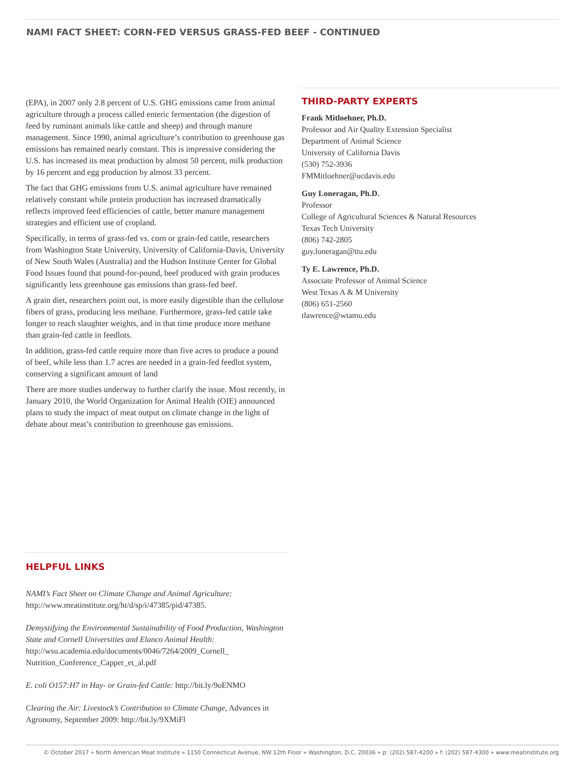NAMI FACT SHEET: CORN-FED VERSUS GRASS-FED BEEF - CONTINUED
(EPA), in 2007 only 2.8 percent of U.S. GHG emissions came from animal agriculture through a process called enteric fermentation (the digestion of feed by ruminant animals like cattle and sheep) and through manure management. Since 1990, animal agriculture’s contribution to greenhouse gas emissions has remained nearly constant. This is impressive considering the U.S. has increased its meat production by almost 50 percent, milk production by 16 percent and egg production by almost 33 percent.
The fact that GHG emissions from U.S. animal agriculture have remained relatively constant while protein production has increased dramatically reflects improved feed efficiencies of cattle, better manure management strategies and efficient use of cropland.
Specifically, in terms of grass-fed vs. corn or grain-fed cattle, researchers from Washington State University, University of California-Davis, University of New South Wales (Australia) and the Hudson Institute Center for Global Food Issues found that pound-for-pound, beef produced with grain produces significantly less greenhouse gas emissions than grass-fed beef.
A grain diet, researchers point out, is more easily digestible than the cellulose fibers of grass, producing less methane. Furthermore, grass-fed cattle take longer to reach slaughter weights, and in that time produce more methane than grain-fed cattle in feedlots.
In addition, grass-fed cattle require more than five acres to produce a pound of beef, while less than 1.7 acres are needed in a grain-fed feedlot system, conserving a significant amount of land
There are more studies underway to further clarify the issue. Most recently, in January 2010, the World Organization for Animal Health (OIE) announced plans to study the impact of meat output on climate change in the light of debate about meat’s contribution to greenhouse gas emissions.
THIRD-PARTY EXPERTS
Frank Mitloehner, Ph.D.
Professor and Air Quality Extension Specialist
Department of Animal Science
University of California Davis
(530) 752-3936
FMMitloehner@ucdavis.edu
Guy Loneragan, Ph.D.
Professor
College of Agricultural Sciences & Natural Resources
Texas Tech University
(806) 742-2805
guy.loneragan@ttu.edu
Ty E. Lawrence, Ph.D.
Associate Professor of Animal Science
West Texas A & M University
(806) 651-2560
tlawrence@wtamu.edu
HELPFUL LINKS
NAMI’s Fact Sheet on Climate Change and Animal Agriculture:
http://www.meatinstitute.org/ht/d/sp/i/47385/pid/47385.
Demystifying the Environmental Sustainability of Food Production, Washington State and Cornell Universities and Elanco Animal Health: http://wsu.academia.edu/documents/0046/7264/2009_Cornell_ Nutrition_Conference_Capper_et_al.pdf
E. coli O157:H7 in Hay- or Grain-fed Cattle: http://bit.ly/9oENMO
Clearing the Air: Livestock’s Contribution to Climate Change, Advances in Agronomy, September 2009: http://bit.ly/9XMiFl
© October 2017 » North American Meat Institute » 1150 Connecticut Avenue, NW 12th Floor » Washington, D.C. 20036 » p: (202) 587-4200 » f: (202) 587-4300 » www.meatinstitute.org